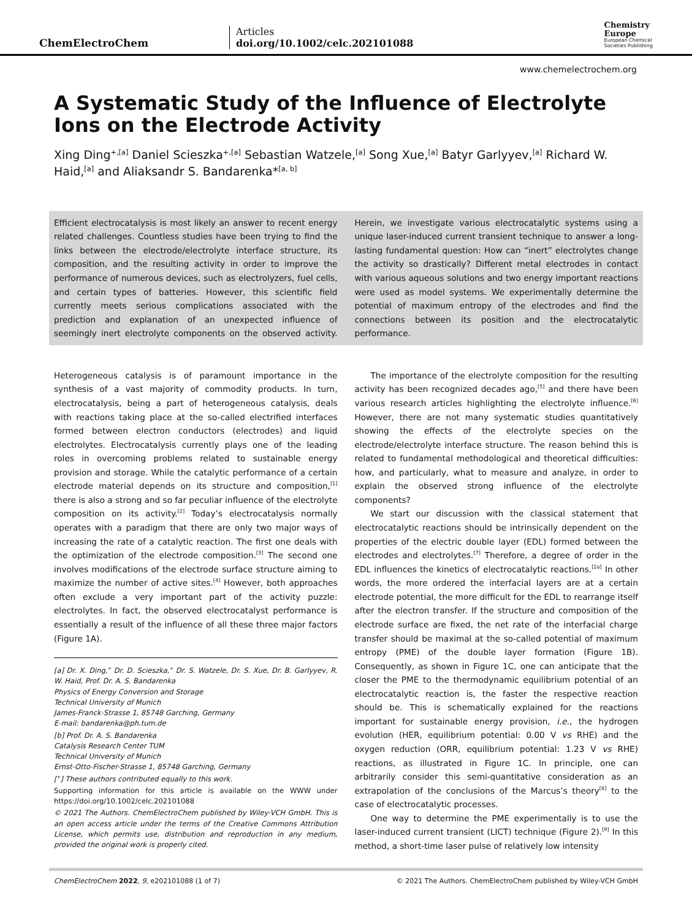ChemElectroChem
Articles
doi.org/10.1002/celc.202101088
Chemistry
Europe
European Chemical
Societies Publishing
www.chemelectrochem.org
A Systematic Study of the Influence of Electrolyte Ions on the Electrode Activity
Xing Ding<sup>+,[a]</sup> Daniel Scieszka<sup>+,[a]</sup> Sebastian Watzele,<sup>[a]</sup> Song Xue,<sup>[a]</sup> Batyr Garlyyev,<sup>[a]</sup> Richard W. Haid,<sup>[a]</sup> and Aliaksandr S. Bandarenka*<sup>[a, b]</sup>
Efficient electrocatalysis is most likely an answer to recent energy related challenges. Countless studies have been trying to find the links between the electrode/electrolyte interface structure, its composition, and the resulting activity in order to improve the performance of numerous devices, such as electrolyzers, fuel cells, and certain types of batteries. However, this scientific field currently meets serious complications associated with the prediction and explanation of an unexpected influence of seemingly inert electrolyte components on the observed activity. Herein, we investigate various electrocatalytic systems using a unique laser-induced current transient technique to answer a long-lasting fundamental question: How can “inert” electrolytes change the activity so drastically? Different metal electrodes in contact with various aqueous solutions and two energy important reactions were used as model systems. We experimentally determine the potential of maximum entropy of the electrodes and find the connections between its position and the electrocatalytic performance.
Heterogeneous catalysis is of paramount importance in the synthesis of a vast majority of commodity products. In turn, electrocatalysis, being a part of heterogeneous catalysis, deals with reactions taking place at the so-called electrified interfaces formed between electron conductors (electrodes) and liquid electrolytes. Electrocatalysis currently plays one of the leading roles in overcoming problems related to sustainable energy provision and storage. While the catalytic performance of a certain electrode material depends on its structure and composition,<sup>[1]</sup> there is also a strong and so far peculiar influence of the electrolyte composition on its activity.<sup>[2]</sup> Today’s electrocatalysis normally operates with a paradigm that there are only two major ways of increasing the rate of a catalytic reaction. The first one deals with the optimization of the electrode composition.<sup>[3]</sup> The second one involves modifications of the electrode surface structure aiming to maximize the number of active sites.<sup>[4]</sup> However, both approaches often exclude a very important part of the activity puzzle: electrolytes. In fact, the observed electrocatalyst performance is essentially a result of the influence of all these three major factors (Figure 1A).
[a] Dr. X. Ding,<sup>+</sup> Dr. D. Scieszka,<sup>+</sup> Dr. S. Watzele, Dr. S. Xue, Dr. B. Garlyyev, R. W. Haid, Prof. Dr. A. S. Bandarenka
Physics of Energy Conversion and Storage
Technical University of Munich
James-Franck-Strasse 1, 85748 Garching, Germany
E-mail: bandarenka@ph.tum.de
[b] Prof. Dr. A. S. Bandarenka
Catalysis Research Center TUM
Technical University of Munich
Ernst-Otto-Fischer-Strasse 1, 85748 Garching, Germany
[<sup>+</sup>] These authors contributed equally to this work.
Supporting information for this article is available on the WWW under https://doi.org/10.1002/celc.202101088
© 2021 The Authors. ChemElectroChem published by Wiley-VCH GmbH. This is an open access article under the terms of the Creative Commons Attribution License, which permits use, distribution and reproduction in any medium, provided the original work is properly cited.
The importance of the electrolyte composition for the resulting activity has been recognized decades ago,<sup>[5]</sup> and there have been various research articles highlighting the electrolyte influence.<sup>[6]</sup> However, there are not many systematic studies quantitatively showing the effects of the electrolyte species on the electrode/electrolyte interface structure. The reason behind this is related to fundamental methodological and theoretical difficulties: how, and particularly, what to measure and analyze, in order to explain the observed strong influence of the electrolyte components?
We start our discussion with the classical statement that electrocatalytic reactions should be intrinsically dependent on the properties of the electric double layer (EDL) formed between the electrodes and electrolytes.<sup>[7]</sup> Therefore, a degree of order in the EDL influences the kinetics of electrocatalytic reactions.<sup>[2a]</sup> In other words, the more ordered the interfacial layers are at a certain electrode potential, the more difficult for the EDL to rearrange itself after the electron transfer. If the structure and composition of the electrode surface are fixed, the net rate of the interfacial charge transfer should be maximal at the so-called potential of maximum entropy (PME) of the double layer formation (Figure 1B). Consequently, as shown in Figure 1C, one can anticipate that the closer the PME to the thermodynamic equilibrium potential of an electrocatalytic reaction is, the faster the respective reaction should be. This is schematically explained for the reactions important for sustainable energy provision, i.e., the hydrogen evolution (HER, equilibrium potential: 0.00 V vs RHE) and the oxygen reduction (ORR, equilibrium potential: 1.23 V vs RHE) reactions, as illustrated in Figure 1C. In principle, one can arbitrarily consider this semi-quantitative consideration as an extrapolation of the conclusions of the Marcus’s theory<sup>[8]</sup> to the case of electrocatalytic processes.
One way to determine the PME experimentally is to use the laser-induced current transient (LICT) technique (Figure 2).<sup>[9]</sup> In this method, a short-time laser pulse of relatively low intensity
ChemElectroChem 2022, 9, e202101088 (1 of 7) © 2021 The Authors. ChemElectroChem published by Wiley-VCH GmbH